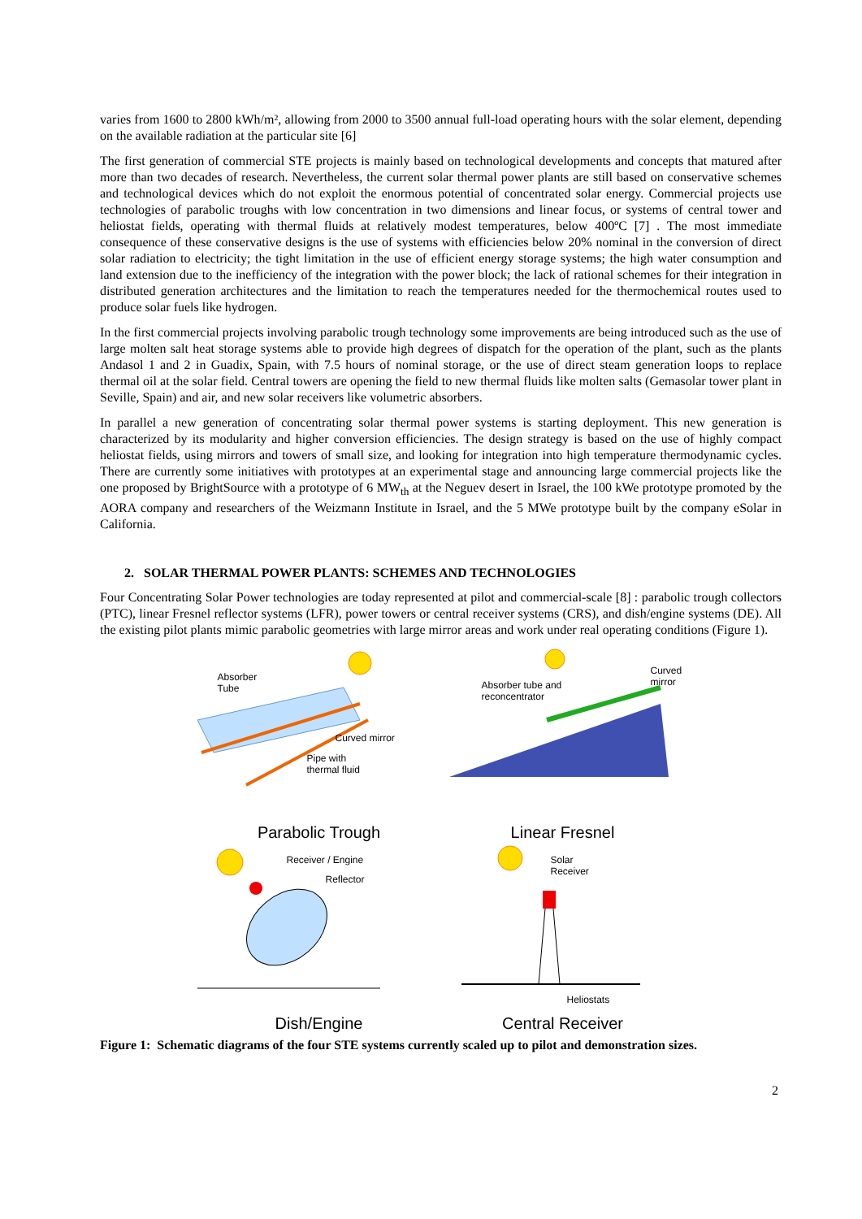varies from 1600 to 2800 kWh/m², allowing from 2000 to 3500 annual full-load operating hours with the solar element, depending on the available radiation at the particular site [6]
The first generation of commercial STE projects is mainly based on technological developments and concepts that matured after more than two decades of research. Nevertheless, the current solar thermal power plants are still based on conservative schemes and technological devices which do not exploit the enormous potential of concentrated solar energy. Commercial projects use technologies of parabolic troughs with low concentration in two dimensions and linear focus, or systems of central tower and heliostat fields, operating with thermal fluids at relatively modest temperatures, below 400ºC [7] . The most immediate consequence of these conservative designs is the use of systems with efficiencies below 20% nominal in the conversion of direct solar radiation to electricity; the tight limitation in the use of efficient energy storage systems; the high water consumption and land extension due to the inefficiency of the integration with the power block; the lack of rational schemes for their integration in distributed generation architectures and the limitation to reach the temperatures needed for the thermochemical routes used to produce solar fuels like hydrogen.
In the first commercial projects involving parabolic trough technology some improvements are being introduced such as the use of large molten salt heat storage systems able to provide high degrees of dispatch for the operation of the plant, such as the plants Andasol 1 and 2 in Guadix, Spain, with 7.5 hours of nominal storage, or the use of direct steam generation loops to replace thermal oil at the solar field. Central towers are opening the field to new thermal fluids like molten salts (Gemasolar tower plant in Seville, Spain) and air, and new solar receivers like volumetric absorbers.
In parallel a new generation of concentrating solar thermal power systems is starting deployment. This new generation is characterized by its modularity and higher conversion efficiencies. The design strategy is based on the use of highly compact heliostat fields, using mirrors and towers of small size, and looking for integration into high temperature thermodynamic cycles. There are currently some initiatives with prototypes at an experimental stage and announcing large commercial projects like the one proposed by BrightSource with a prototype of 6 MW<sub>th</sub> at the Neguev desert in Israel, the 100 kWe prototype promoted by the AORA company and researchers of the Weizmann Institute in Israel, and the 5 MWe prototype built by the company eSolar in California.
2. SOLAR THERMAL POWER PLANTS: SCHEMES AND TECHNOLOGIES
Four Concentrating Solar Power technologies are today represented at pilot and commercial-scale [8] : parabolic trough collectors (PTC), linear Fresnel reflector systems (LFR), power towers or central receiver systems (CRS), and dish/engine systems (DE). All the existing pilot plants mimic parabolic geometries with large mirror areas and work under real operating conditions (Figure 1).
Absorber
Tube
Curved mirror
Pipe with
thermal fluid
Parabolic Trough
Absorber tube and
reconcentrator
Curved
mirror
Linear Fresnel
Receiver / Engine
Reflector
Dish/Engine
Solar
Receiver
Heliostats
Central Receiver
Figure 1: Schematic diagrams of the four STE systems currently scaled up to pilot and demonstration sizes.
2